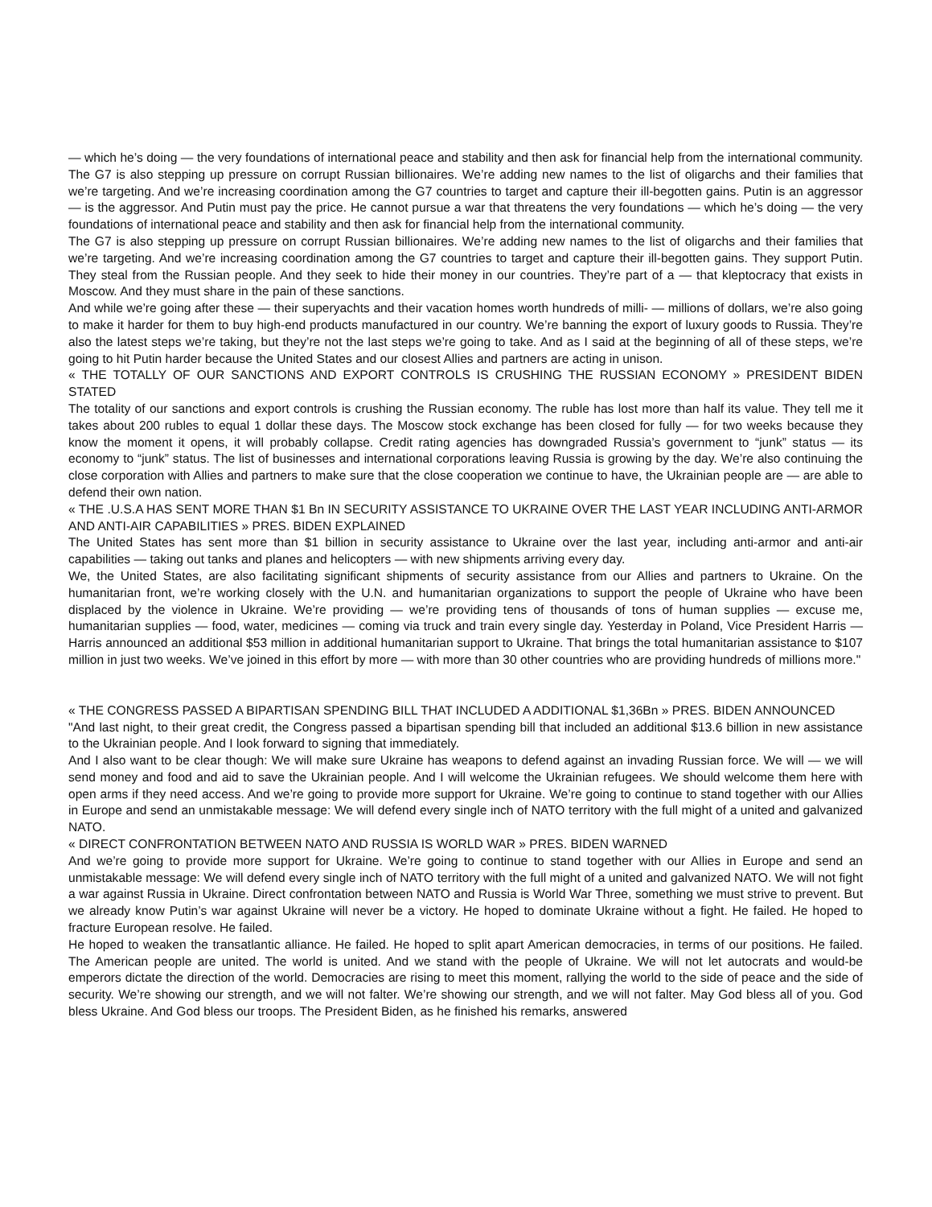— which he’s doing — the very foundations of international peace and stability and then ask for financial help from the international community. The G7 is also stepping up pressure on corrupt Russian billionaires. We’re adding new names to the list of oligarchs and their families that we’re targeting. And we’re increasing coordination among the G7 countries to target and capture their ill-begotten gains. Putin is an aggressor — is the aggressor. And Putin must pay the price. He cannot pursue a war that threatens the very foundations — which he’s doing — the very foundations of international peace and stability and then ask for financial help from the international community.
The G7 is also stepping up pressure on corrupt Russian billionaires. We’re adding new names to the list of oligarchs and their families that we’re targeting. And we’re increasing coordination among the G7 countries to target and capture their ill-begotten gains. They support Putin. They steal from the Russian people. And they seek to hide their money in our countries. They’re part of a — that kleptocracy that exists in Moscow. And they must share in the pain of these sanctions.
And while we’re going after these — their superyachts and their vacation homes worth hundreds of milli- — millions of dollars, we’re also going to make it harder for them to buy high-end products manufactured in our country. We’re banning the export of luxury goods to Russia. They’re also the latest steps we’re taking, but they’re not the last steps we’re going to take. And as I said at the beginning of all of these steps, we’re going to hit Putin harder because the United States and our closest Allies and partners are acting in unison.
« THE TOTALLY OF OUR SANCTIONS AND EXPORT CONTROLS IS CRUSHING THE RUSSIAN ECONOMY » PRESIDENT BIDEN STATED
The totality of our sanctions and export controls is crushing the Russian economy. The ruble has lost more than half its value. They tell me it takes about 200 rubles to equal 1 dollar these days. The Moscow stock exchange has been closed for fully — for two weeks because they know the moment it opens, it will probably collapse. Credit rating agencies has downgraded Russia’s government to “junk” status — its economy to “junk” status. The list of businesses and international corporations leaving Russia is growing by the day. We’re also continuing the close corporation with Allies and partners to make sure that the close cooperation we continue to have, the Ukrainian people are — are able to defend their own nation.
« THE .U.S.A HAS SENT MORE THAN $1 Bn IN SECURITY ASSISTANCE TO UKRAINE OVER THE LAST YEAR INCLUDING ANTI-ARMOR AND ANTI-AIR CAPABILITIES » PRES. BIDEN EXPLAINED
The United States has sent more than $1 billion in security assistance to Ukraine over the last year, including anti-armor and anti-air capabilities — taking out tanks and planes and helicopters — with new shipments arriving every day.
We, the United States, are also facilitating significant shipments of security assistance from our Allies and partners to Ukraine. On the humanitarian front, we’re working closely with the U.N. and humanitarian organizations to support the people of Ukraine who have been displaced by the violence in Ukraine. We’re providing — we’re providing tens of thousands of tons of human supplies — excuse me, humanitarian supplies — food, water, medicines — coming via truck and train every single day. Yesterday in Poland, Vice President Harris — Harris announced an additional $53 million in additional humanitarian support to Ukraine. That brings the total humanitarian assistance to $107 million in just two weeks. We’ve joined in this effort by more — with more than 30 other countries who are providing hundreds of millions more."
« THE CONGRESS PASSED A BIPARTISAN SPENDING BILL THAT INCLUDED A ADDITIONAL $1,36Bn » PRES. BIDEN ANNOUNCED
"And last night, to their great credit, the Congress passed a bipartisan spending bill that included an additional $13.6 billion in new assistance to the Ukrainian people. And I look forward to signing that immediately.
And I also want to be clear though: We will make sure Ukraine has weapons to defend against an invading Russian force. We will — we will send money and food and aid to save the Ukrainian people. And I will welcome the Ukrainian refugees. We should welcome them here with open arms if they need access. And we’re going to provide more support for Ukraine. We’re going to continue to stand together with our Allies in Europe and send an unmistakable message: We will defend every single inch of NATO territory with the full might of a united and galvanized NATO.
« DIRECT CONFRONTATION BETWEEN NATO AND RUSSIA IS WORLD WAR » PRES. BIDEN WARNED
And we’re going to provide more support for Ukraine. We’re going to continue to stand together with our Allies in Europe and send an unmistakable message: We will defend every single inch of NATO territory with the full might of a united and galvanized NATO. We will not fight a war against Russia in Ukraine. Direct confrontation between NATO and Russia is World War Three, something we must strive to prevent. But we already know Putin’s war against Ukraine will never be a victory. He hoped to dominate Ukraine without a fight. He failed. He hoped to fracture European resolve. He failed.
He hoped to weaken the transatlantic alliance. He failed. He hoped to split apart American democracies, in terms of our positions. He failed. The American people are united. The world is united. And we stand with the people of Ukraine. We will not let autocrats and would-be emperors dictate the direction of the world. Democracies are rising to meet this moment, rallying the world to the side of peace and the side of security. We’re showing our strength, and we will not falter. We’re showing our strength, and we will not falter. May God bless all of you. God bless Ukraine. And God bless our troops. The President Biden, as he finished his remarks, answered